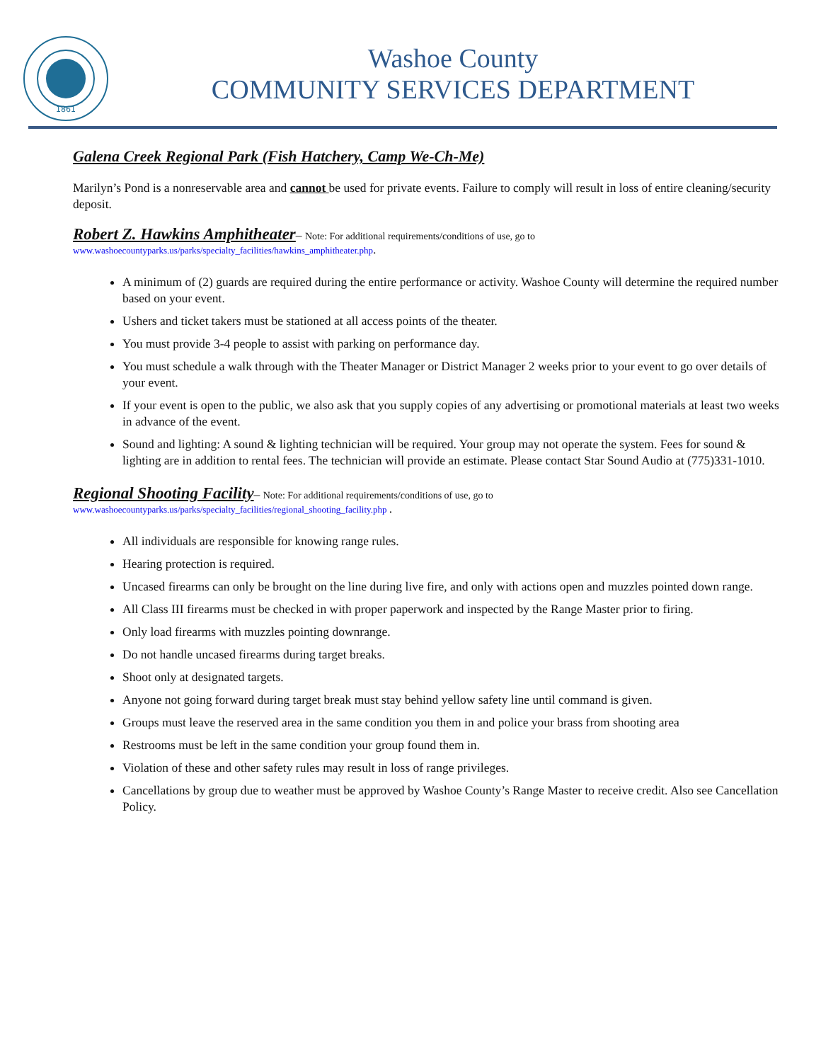1861
Washoe County
COMMUNITY SERVICES DEPARTMENT
Galena Creek Regional Park (Fish Hatchery, Camp We-Ch-Me)
Marilyn’s Pond is a nonreservable area and cannot be used for private events. Failure to comply will result in loss of entire cleaning/security deposit.
Robert Z. Hawkins Amphitheater– Note: For additional requirements/conditions of use, go to
www.washoecountyparks.us/parks/specialty_facilities/hawkins_amphitheater.php.
A minimum of (2) guards are required during the entire performance or activity. Washoe County will determine the required number based on your event.
Ushers and ticket takers must be stationed at all access points of the theater.
You must provide 3-4 people to assist with parking on performance day.
You must schedule a walk through with the Theater Manager or District Manager 2 weeks prior to your event to go over details of your event.
If your event is open to the public, we also ask that you supply copies of any advertising or promotional materials at least two weeks in advance of the event.
Sound and lighting: A sound & lighting technician will be required. Your group may not operate the system. Fees for sound & lighting are in addition to rental fees. The technician will provide an estimate. Please contact Star Sound Audio at (775)331-1010.
Regional Shooting Facility– Note: For additional requirements/conditions of use, go to
www.washoecountyparks.us/parks/specialty_facilities/regional_shooting_facility.php .
All individuals are responsible for knowing range rules.
Hearing protection is required.
Uncased firearms can only be brought on the line during live fire, and only with actions open and muzzles pointed down range.
All Class III firearms must be checked in with proper paperwork and inspected by the Range Master prior to firing.
Only load firearms with muzzles pointing downrange.
Do not handle uncased firearms during target breaks.
Shoot only at designated targets.
Anyone not going forward during target break must stay behind yellow safety line until command is given.
Groups must leave the reserved area in the same condition you them in and police your brass from shooting area
Restrooms must be left in the same condition your group found them in.
Violation of these and other safety rules may result in loss of range privileges.
Cancellations by group due to weather must be approved by Washoe County’s Range Master to receive credit. Also see Cancellation Policy.